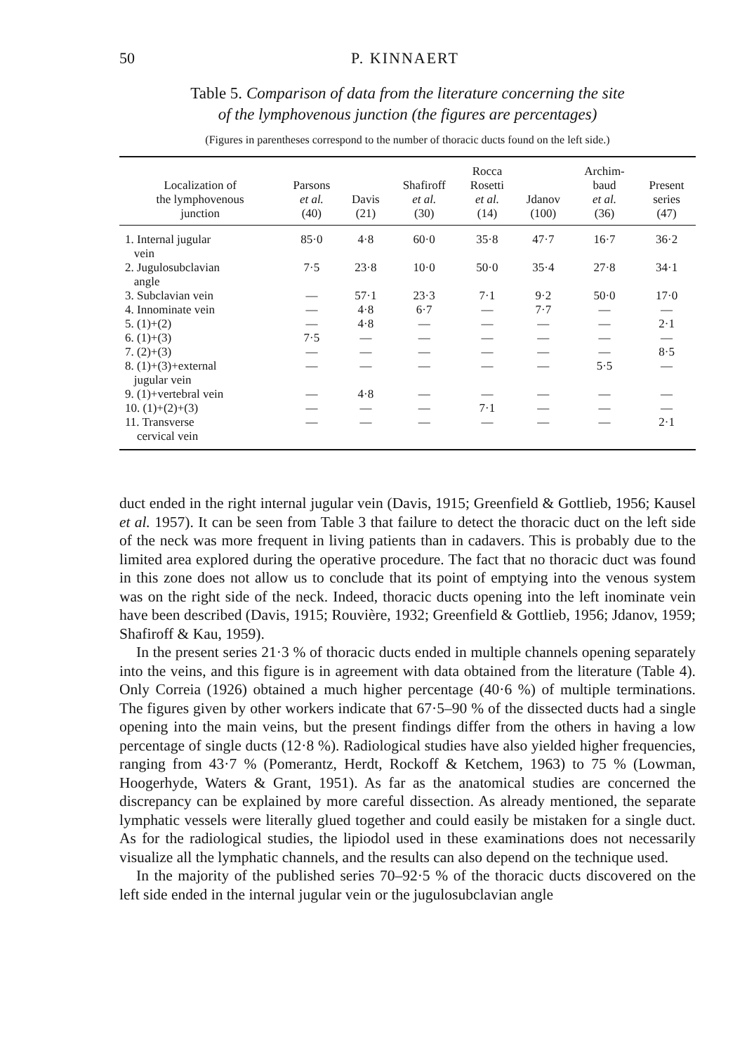50 P. KINNAERT
Table 5. Comparison of data from the literature concerning the site
of the lymphovenous junction (the figures are percentages)
(Figures in parentheses correspond to the number of thoracic ducts found on the left side.)
| Localization of the lymphovenous junction | Parsons et al. (40) | Davis (21) | Shafiroff et al. (30) | Rocca Rosetti et al. (14) | Jdanov (100) | Archim- baud et al. (36) | Present series (47) |
| --- | --- | --- | --- | --- | --- | --- | --- |
| 1. Internal jugular vein | 85·0 | 4·8 | 60·0 | 35·8 | 47·7 | 16·7 | 36·2 |
| 2. Jugulosubclavian angle | 7·5 | 23·8 | 10·0 | 50·0 | 35·4 | 27·8 | 34·1 |
| 3. Subclavian vein | — | 57·1 | 23·3 | 7·1 | 9·2 | 50·0 | 17·0 |
| 4. Innominate vein | — | 4·8 | 6·7 | — | 7·7 | — | — |
| 5. (1)+(2) | — | 4·8 | — | — | — | — | 2·1 |
| 6. (1)+(3) | 7·5 | — | — | — | — | — | — |
| 7. (2)+(3) | — | — | — | — | — | — | 8·5 |
| 8. (1)+(3)+external jugular vein | — | — | — | — | — | 5·5 | — |
| 9. (1)+vertebral vein | — | 4·8 | — | — | — | — | — |
| 10. (1)+(2)+(3) | — | — | — | 7·1 | — | — | — |
| 11. Transverse cervical vein | — | — | — | — | — | — | 2·1 |
duct ended in the right internal jugular vein (Davis, 1915; Greenfield & Gottlieb, 1956; Kausel et al. 1957). It can be seen from Table 3 that failure to detect the thoracic duct on the left side of the neck was more frequent in living patients than in cadavers. This is probably due to the limited area explored during the operative procedure. The fact that no thoracic duct was found in this zone does not allow us to conclude that its point of emptying into the venous system was on the right side of the neck. Indeed, thoracic ducts opening into the left inominate vein have been described (Davis, 1915; Rouvière, 1932; Greenfield & Gottlieb, 1956; Jdanov, 1959; Shafiroff & Kau, 1959).
In the present series 21·3 % of thoracic ducts ended in multiple channels opening separately into the veins, and this figure is in agreement with data obtained from the literature (Table 4). Only Correia (1926) obtained a much higher percentage (40·6 %) of multiple terminations. The figures given by other workers indicate that 67·5–90 % of the dissected ducts had a single opening into the main veins, but the present findings differ from the others in having a low percentage of single ducts (12·8 %). Radiological studies have also yielded higher frequencies, ranging from 43·7 % (Pomerantz, Herdt, Rockoff & Ketchem, 1963) to 75 % (Lowman, Hoogerhyde, Waters & Grant, 1951). As far as the anatomical studies are concerned the discrepancy can be explained by more careful dissection. As already mentioned, the separate lymphatic vessels were literally glued together and could easily be mistaken for a single duct. As for the radiological studies, the lipiodol used in these examinations does not necessarily visualize all the lymphatic channels, and the results can also depend on the technique used.
In the majority of the published series 70–92·5 % of the thoracic ducts discovered on the left side ended in the internal jugular vein or the jugulosubclavian angle